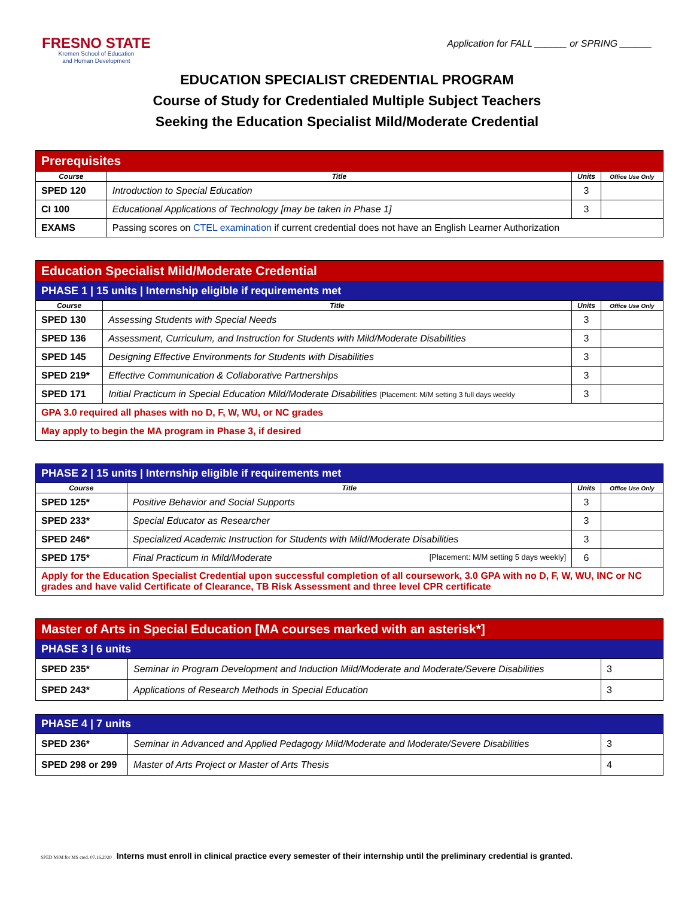FRESNO STATE
Kremen School of Education
and Human Development
Application for FALL ______ or SPRING ______
EDUCATION SPECIALIST CREDENTIAL PROGRAM
Course of Study for Credentialed Multiple Subject Teachers
Seeking the Education Specialist Mild/Moderate Credential
| Prerequisites | | | |
| --- | --- | --- | --- |
| Course | Title | Units | Office Use Only |
| SPED 120 | Introduction to Special Education | 3 | |
| CI 100 | Educational Applications of Technology [may be taken in Phase 1] | 3 | |
| EXAMS | Passing scores on CTEL examination if current credential does not have an English Learner Authorization | | |
| Education Specialist Mild/Moderate Credential | | | |
| --- | --- | --- | --- |
| PHASE 1 / 15 units / Internship eligible if requirements met | | | |
| Course | Title | Units | Office Use Only |
| SPED 130 | Assessing Students with Special Needs | 3 | |
| SPED 136 | Assessment, Curriculum, and Instruction for Students with Mild/Moderate Disabilities | 3 | |
| SPED 145 | Designing Effective Environments for Students with Disabilities | 3 | |
| SPED 219* | Effective Communication & Collaborative Partnerships | 3 | |
| SPED 171 | Initial Practicum in Special Education Mild/Moderate Disabilities [Placement: M/M setting 3 full days weekly | 3 | |
| GPA 3.0 required all phases with no D, F, W, WU, or NC grades | | | |
| May apply to begin the MA program in Phase 3, if desired | | | |
| PHASE 2 / 15 units / Internship eligible if requirements met | | | |
| --- | --- | --- | --- |
| Course | Title | Units | Office Use Only |
| SPED 125* | Positive Behavior and Social Supports | 3 | |
| SPED 233* | Special Educator as Researcher | 3 | |
| SPED 246* | Specialized Academic Instruction for Students with Mild/Moderate Disabilities | 3 | |
| SPED 175* | Final Practicum in Mild/Moderate [Placement: M/M setting 5 days weekly] | 6 | |
| Apply for the Education Specialist Credential upon successful completion of all coursework, 3.0 GPA with no D, F, W, WU, INC or NC grades and have valid Certificate of Clearance, TB Risk Assessment and three level CPR certificate | | | |
| Master of Arts in Special Education [MA courses marked with an asterisk*] | | |
| --- | --- | --- |
| PHASE 3 / 6 units | | |
| SPED 235* | Seminar in Program Development and Induction Mild/Moderate and Moderate/Severe Disabilities | 3 |
| SPED 243* | Applications of Research Methods in Special Education | 3 |
| PHASE 4 / 7 units | | |
| --- | --- | --- |
| SPED 236* | Seminar in Advanced and Applied Pedagogy Mild/Moderate and Moderate/Severe Disabilities | 3 |
| SPED 298 or 299 | Master of Arts Project or Master of Arts Thesis | 4 |
SPED M/M for MS cred. 07.16.2020 Interns must enroll in clinical practice every semester of their internship until the preliminary credential is granted.